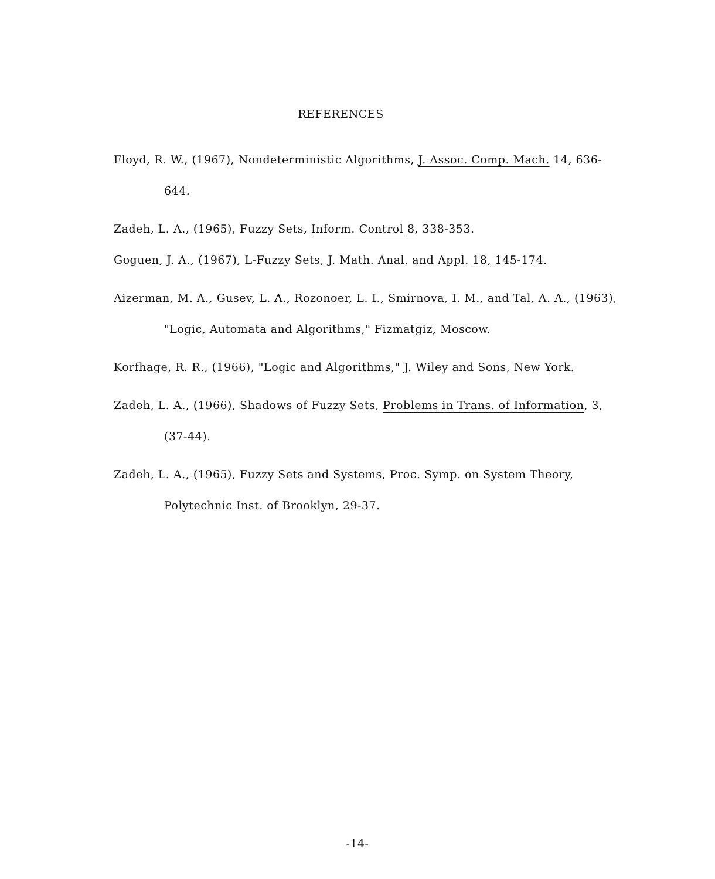REFERENCES
Floyd, R. W., (1967), Nondeterministic Algorithms, J. Assoc. Comp. Mach. 14, 636-644.
Zadeh, L. A., (1965), Fuzzy Sets, Inform. Control 8, 338-353.
Goguen, J. A., (1967), L-Fuzzy Sets, J. Math. Anal. and Appl. 18, 145-174.
Aizerman, M. A., Gusev, L. A., Rozonoer, L. I., Smirnova, I. M., and Tal, A. A., (1963), "Logic, Automata and Algorithms," Fizmatgiz, Moscow.
Korfhage, R. R., (1966), "Logic and Algorithms," J. Wiley and Sons, New York.
Zadeh, L. A., (1966), Shadows of Fuzzy Sets, Problems in Trans. of Information, 3, (37-44).
Zadeh, L. A., (1965), Fuzzy Sets and Systems, Proc. Symp. on System Theory, Polytechnic Inst. of Brooklyn, 29-37.
-14-